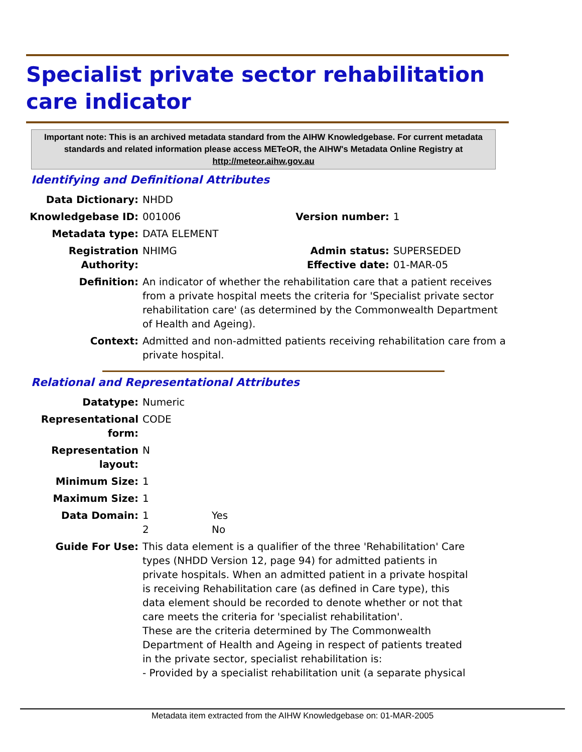Specialist private sector rehabilitation care indicator
Important note: This is an archived metadata standard from the AIHW Knowledgebase. For current metadata standards and related information please access METeOR, the AIHW's Metadata Online Registry at http://meteor.aihw.gov.au
Identifying and Definitional Attributes
| Data Dictionary: | NHDD | | |
| Knowledgebase ID: | 001006 | Version number: | 1 |
| Metadata type: | DATA ELEMENT | | |
| Registration Authority: | NHIMG | Admin status: Effective date: | SUPERSEDED 01-MAR-05 |
| Definition: | An indicator of whether the rehabilitation care that a patient receives from a private hospital meets the criteria for 'Specialist private sector rehabilitation care' (as determined by the Commonwealth Department of Health and Ageing). | | |
| Context: | Admitted and non-admitted patients receiving rehabilitation care from a private hospital. | | |
Relational and Representational Attributes
| Datatype: | Numeric | |
| Representational form: | CODE | |
| Representation layout: | N | |
| Minimum Size: | 1 | |
| Maximum Size: | 1 | |
| Data Domain: | 1 2 | Yes No |
| Guide For Use: | This data element is a qualifier of the three 'Rehabilitation' Care types (NHDD Version 12, page 94) for admitted patients in private hospitals. When an admitted patient in a private hospital is receiving Rehabilitation care (as defined in Care type), this data element should be recorded to denote whether or not that care meets the criteria for 'specialist rehabilitation'. These are the criteria determined by The Commonwealth Department of Health and Ageing in respect of patients treated in the private sector, specialist rehabilitation is: - Provided by a specialist rehabilitation unit (a separate physical | |
Metadata item extracted from the AIHW Knowledgebase on: 01-MAR-2005